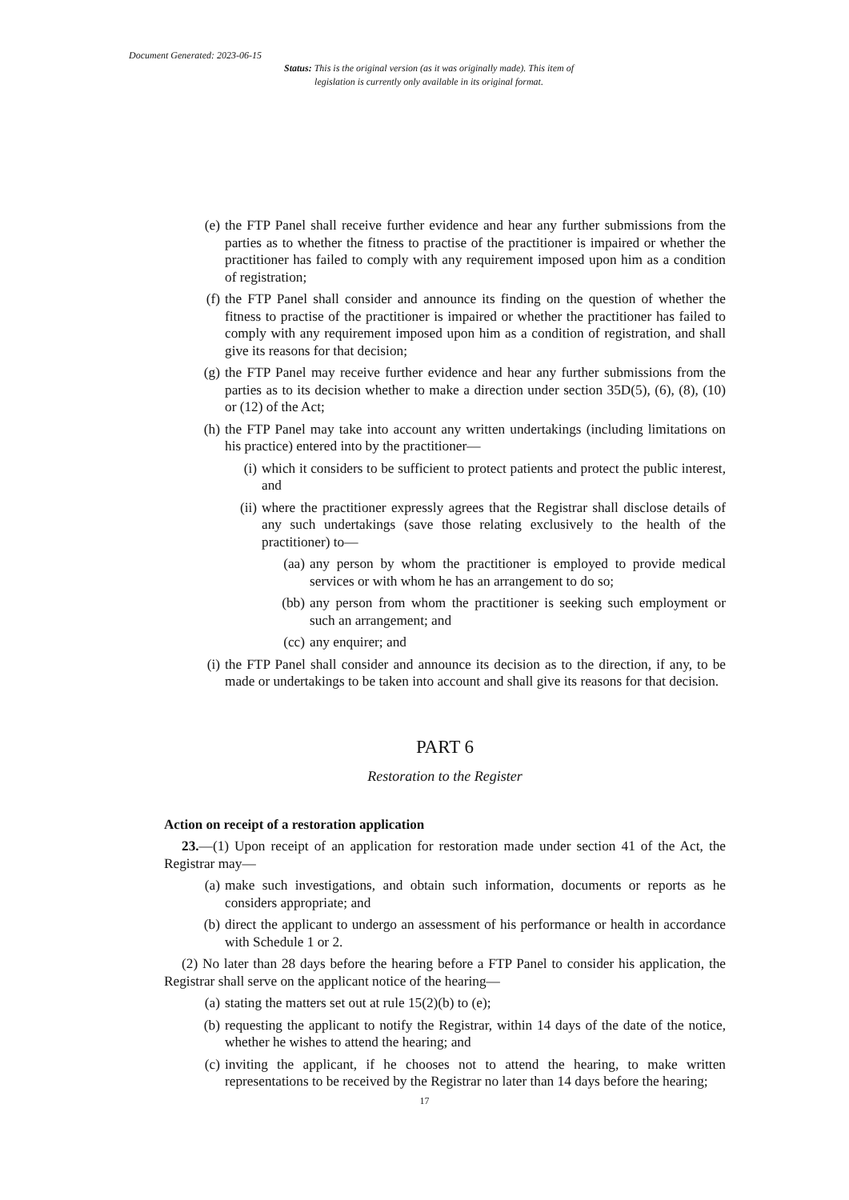Document Generated: 2023-06-15
Status: This is the original version (as it was originally made). This item of legislation is currently only available in its original format.
(e) the FTP Panel shall receive further evidence and hear any further submissions from the parties as to whether the fitness to practise of the practitioner is impaired or whether the practitioner has failed to comply with any requirement imposed upon him as a condition of registration;
(f) the FTP Panel shall consider and announce its finding on the question of whether the fitness to practise of the practitioner is impaired or whether the practitioner has failed to comply with any requirement imposed upon him as a condition of registration, and shall give its reasons for that decision;
(g) the FTP Panel may receive further evidence and hear any further submissions from the parties as to its decision whether to make a direction under section 35D(5), (6), (8), (10) or (12) of the Act;
(h) the FTP Panel may take into account any written undertakings (including limitations on his practice) entered into by the practitioner—
(i) which it considers to be sufficient to protect patients and protect the public interest, and
(ii) where the practitioner expressly agrees that the Registrar shall disclose details of any such undertakings (save those relating exclusively to the health of the practitioner) to—
(aa) any person by whom the practitioner is employed to provide medical services or with whom he has an arrangement to do so;
(bb) any person from whom the practitioner is seeking such employment or such an arrangement; and
(cc) any enquirer; and
(i) the FTP Panel shall consider and announce its decision as to the direction, if any, to be made or undertakings to be taken into account and shall give its reasons for that decision.
PART 6
Restoration to the Register
Action on receipt of a restoration application
23.—(1) Upon receipt of an application for restoration made under section 41 of the Act, the Registrar may—
(a) make such investigations, and obtain such information, documents or reports as he considers appropriate; and
(b) direct the applicant to undergo an assessment of his performance or health in accordance with Schedule 1 or 2.
(2) No later than 28 days before the hearing before a FTP Panel to consider his application, the Registrar shall serve on the applicant notice of the hearing—
(a) stating the matters set out at rule 15(2)(b) to (e);
(b) requesting the applicant to notify the Registrar, within 14 days of the date of the notice, whether he wishes to attend the hearing; and
(c) inviting the applicant, if he chooses not to attend the hearing, to make written representations to be received by the Registrar no later than 14 days before the hearing;
17